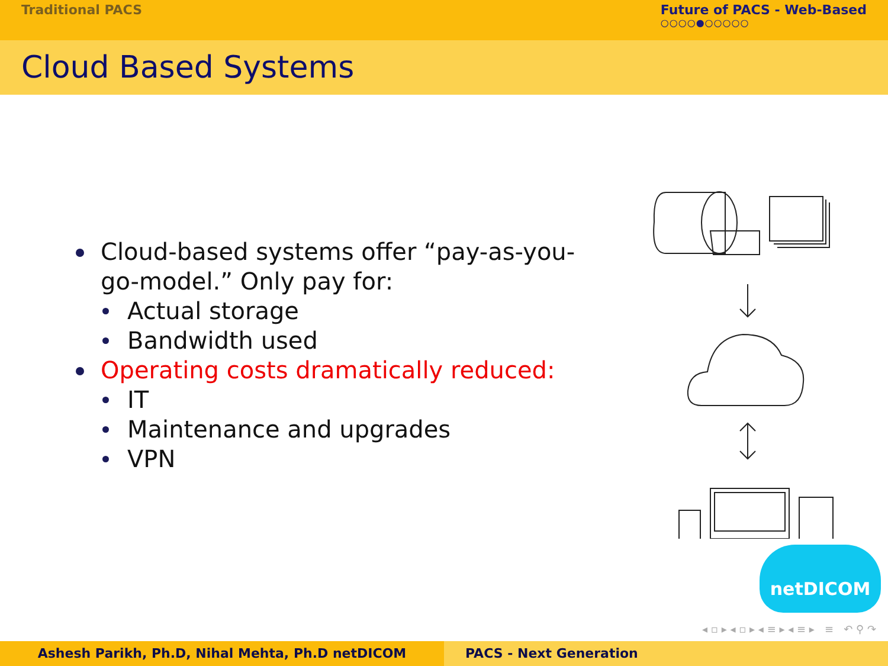Traditional PACS Future of PACS - Web-Based
○○○○●○○○○○
Cloud Based Systems
Cloud-based systems offer “pay-as-you-go-model.” Only pay for:
Actual storage
Bandwidth used
Operating costs dramatically reduced:
IT
Maintenance and upgrades
VPN
netDICOM
◂ ▫ ▸ ◂ ▫ ▸ ◂ ≡ ▸ ◂ ≡ ▸ ≡ ↶ ⚲ ↷
Ashesh Parikh, Ph.D, Nihal Mehta, Ph.D netDICOM PACS - Next Generation